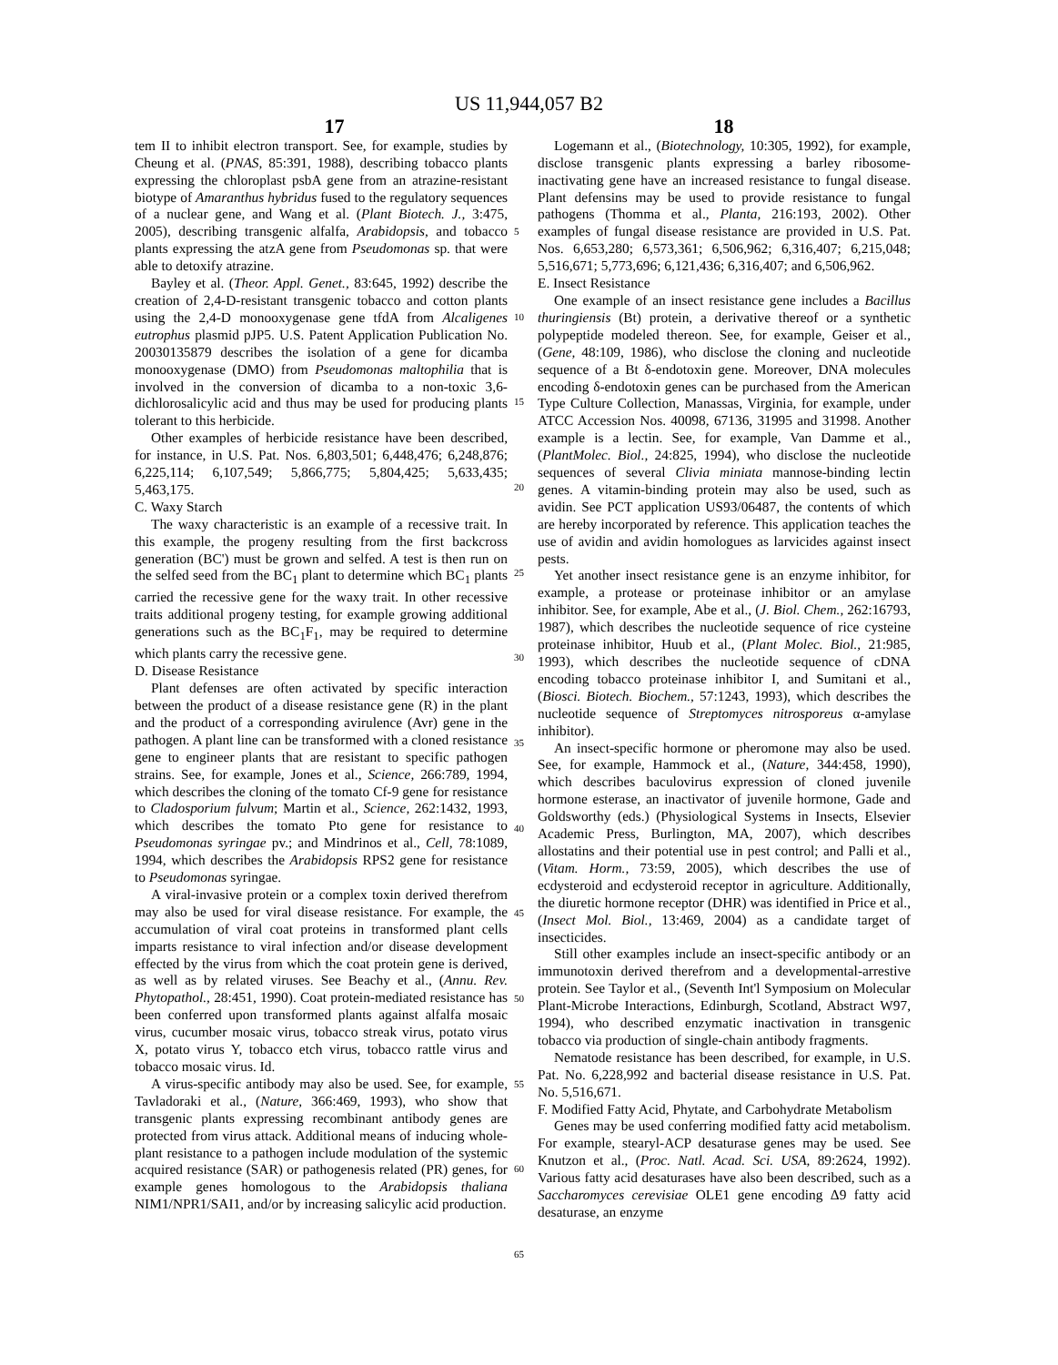US 11,944,057 B2
17 18
tem II to inhibit electron transport. See, for example, studies by Cheung et al. (PNAS, 85:391, 1988), describing tobacco plants expressing the chloroplast psbA gene from an atrazine-resistant biotype of Amaranthus hybridus fused to the regulatory sequences of a nuclear gene, and Wang et al. (Plant Biotech. J., 3:475, 2005), describing transgenic alfalfa, Arabidopsis, and tobacco plants expressing the atzA gene from Pseudomonas sp. that were able to detoxify atrazine.
Bayley et al. (Theor. Appl. Genet., 83:645, 1992) describe the creation of 2,4-D-resistant transgenic tobacco and cotton plants using the 2,4-D monooxygenase gene tfdA from Alcaligenes eutrophus plasmid pJP5. U.S. Patent Application Publication No. 20030135879 describes the isolation of a gene for dicamba monooxygenase (DMO) from Pseudomonas maltophilia that is involved in the conversion of dicamba to a non-toxic 3,6-dichlorosalicylic acid and thus may be used for producing plants tolerant to this herbicide.
Other examples of herbicide resistance have been described, for instance, in U.S. Pat. Nos. 6,803,501; 6,448,476; 6,248,876; 6,225,114; 6,107,549; 5,866,775; 5,804,425; 5,633,435; 5,463,175.
C. Waxy Starch
The waxy characteristic is an example of a recessive trait. In this example, the progeny resulting from the first backcross generation (BC') must be grown and selfed. A test is then run on the selfed seed from the BC<sub>1</sub> plant to determine which BC<sub>1</sub> plants carried the recessive gene for the waxy trait. In other recessive traits additional progeny testing, for example growing additional generations such as the BC<sub>1</sub>F<sub>1</sub>, may be required to determine which plants carry the recessive gene.
D. Disease Resistance
Plant defenses are often activated by specific interaction between the product of a disease resistance gene (R) in the plant and the product of a corresponding avirulence (Avr) gene in the pathogen. A plant line can be transformed with a cloned resistance gene to engineer plants that are resistant to specific pathogen strains. See, for example, Jones et al., Science, 266:789, 1994, which describes the cloning of the tomato Cf-9 gene for resistance to Cladosporium fulvum; Martin et al., Science, 262:1432, 1993, which describes the tomato Pto gene for resistance to Pseudomonas syringae pv.; and Mindrinos et al., Cell, 78:1089, 1994, which describes the Arabidopsis RPS2 gene for resistance to Pseudomonas syringae.
A viral-invasive protein or a complex toxin derived therefrom may also be used for viral disease resistance. For example, the accumulation of viral coat proteins in transformed plant cells imparts resistance to viral infection and/or disease development effected by the virus from which the coat protein gene is derived, as well as by related viruses. See Beachy et al., (Annu. Rev. Phytopathol., 28:451, 1990). Coat protein-mediated resistance has been conferred upon transformed plants against alfalfa mosaic virus, cucumber mosaic virus, tobacco streak virus, potato virus X, potato virus Y, tobacco etch virus, tobacco rattle virus and tobacco mosaic virus. Id.
A virus-specific antibody may also be used. See, for example, Tavladoraki et al., (Nature, 366:469, 1993), who show that transgenic plants expressing recombinant antibody genes are protected from virus attack. Additional means of inducing whole-plant resistance to a pathogen include modulation of the systemic acquired resistance (SAR) or pathogenesis related (PR) genes, for example genes homologous to the Arabidopsis thaliana NIM1/NPR1/SAI1, and/or by increasing salicylic acid production.
5
10
15
20
25
30
35
40
45
50
55
60
65
Logemann et al., (Biotechnology, 10:305, 1992), for example, disclose transgenic plants expressing a barley ribosome-inactivating gene have an increased resistance to fungal disease. Plant defensins may be used to provide resistance to fungal pathogens (Thomma et al., Planta, 216:193, 2002). Other examples of fungal disease resistance are provided in U.S. Pat. Nos. 6,653,280; 6,573,361; 6,506,962; 6,316,407; 6,215,048; 5,516,671; 5,773,696; 6,121,436; 6,316,407; and 6,506,962.
E. Insect Resistance
One example of an insect resistance gene includes a Bacillus thuringiensis (Bt) protein, a derivative thereof or a synthetic polypeptide modeled thereon. See, for example, Geiser et al., (Gene, 48:109, 1986), who disclose the cloning and nucleotide sequence of a Bt δ-endotoxin gene. Moreover, DNA molecules encoding δ-endotoxin genes can be purchased from the American Type Culture Collection, Manassas, Virginia, for example, under ATCC Accession Nos. 40098, 67136, 31995 and 31998. Another example is a lectin. See, for example, Van Damme et al., (PlantMolec. Biol., 24:825, 1994), who disclose the nucleotide sequences of several Clivia miniata mannose-binding lectin genes. A vitamin-binding protein may also be used, such as avidin. See PCT application US93/06487, the contents of which are hereby incorporated by reference. This application teaches the use of avidin and avidin homologues as larvicides against insect pests.
Yet another insect resistance gene is an enzyme inhibitor, for example, a protease or proteinase inhibitor or an amylase inhibitor. See, for example, Abe et al., (J. Biol. Chem., 262:16793, 1987), which describes the nucleotide sequence of rice cysteine proteinase inhibitor, Huub et al., (Plant Molec. Biol., 21:985, 1993), which describes the nucleotide sequence of cDNA encoding tobacco proteinase inhibitor I, and Sumitani et al., (Biosci. Biotech. Biochem., 57:1243, 1993), which describes the nucleotide sequence of Streptomyces nitrosporeus α-amylase inhibitor).
An insect-specific hormone or pheromone may also be used. See, for example, Hammock et al., (Nature, 344:458, 1990), which describes baculovirus expression of cloned juvenile hormone esterase, an inactivator of juvenile hormone, Gade and Goldsworthy (eds.) (Physiological Systems in Insects, Elsevier Academic Press, Burlington, MA, 2007), which describes allostatins and their potential use in pest control; and Palli et al., (Vitam. Horm., 73:59, 2005), which describes the use of ecdysteroid and ecdysteroid receptor in agriculture. Additionally, the diuretic hormone receptor (DHR) was identified in Price et al., (Insect Mol. Biol., 13:469, 2004) as a candidate target of insecticides.
Still other examples include an insect-specific antibody or an immunotoxin derived therefrom and a developmental-arrestive protein. See Taylor et al., (Seventh Int'l Symposium on Molecular Plant-Microbe Interactions, Edinburgh, Scotland, Abstract W97, 1994), who described enzymatic inactivation in transgenic tobacco via production of single-chain antibody fragments.
Nematode resistance has been described, for example, in U.S. Pat. No. 6,228,992 and bacterial disease resistance in U.S. Pat. No. 5,516,671.
F. Modified Fatty Acid, Phytate, and Carbohydrate Metabolism
Genes may be used conferring modified fatty acid metabolism. For example, stearyl-ACP desaturase genes may be used. See Knutzon et al., (Proc. Natl. Acad. Sci. USA, 89:2624, 1992). Various fatty acid desaturases have also been described, such as a Saccharomyces cerevisiae OLE1 gene encoding Δ9 fatty acid desaturase, an enzyme